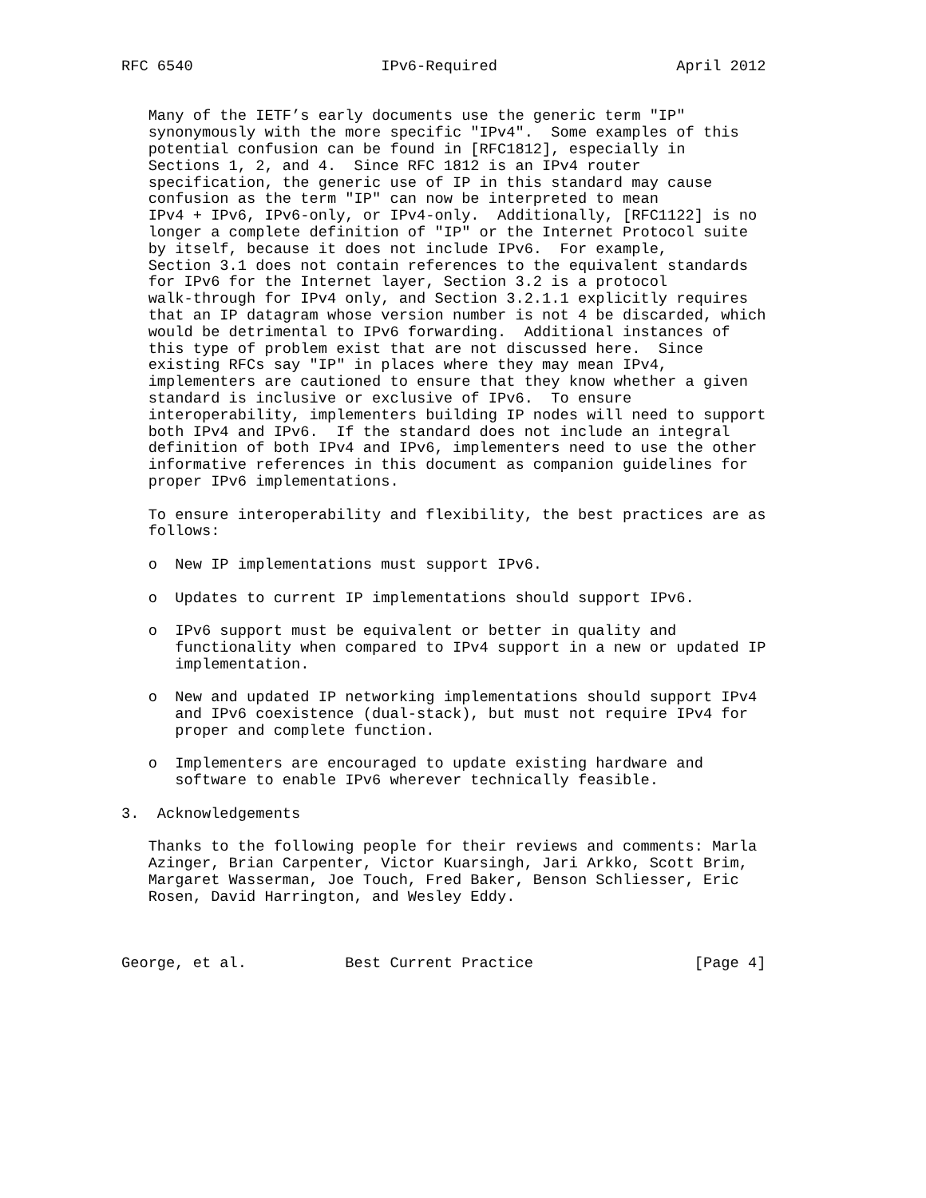RFC 6540                     IPv6-Required                    April 2012


   Many of the IETF’s early documents use the generic term "IP"
   synonymously with the more specific "IPv4".  Some examples of this
   potential confusion can be found in [RFC1812], especially in
   Sections 1, 2, and 4.  Since RFC 1812 is an IPv4 router
   specification, the generic use of IP in this standard may cause
   confusion as the term "IP" can now be interpreted to mean
   IPv4 + IPv6, IPv6-only, or IPv4-only.  Additionally, [RFC1122] is no
   longer a complete definition of "IP" or the Internet Protocol suite
   by itself, because it does not include IPv6.  For example,
   Section 3.1 does not contain references to the equivalent standards
   for IPv6 for the Internet layer, Section 3.2 is a protocol
   walk-through for IPv4 only, and Section 3.2.1.1 explicitly requires
   that an IP datagram whose version number is not 4 be discarded, which
   would be detrimental to IPv6 forwarding.  Additional instances of
   this type of problem exist that are not discussed here.  Since
   existing RFCs say "IP" in places where they may mean IPv4,
   implementers are cautioned to ensure that they know whether a given
   standard is inclusive or exclusive of IPv6.  To ensure
   interoperability, implementers building IP nodes will need to support
   both IPv4 and IPv6.  If the standard does not include an integral
   definition of both IPv4 and IPv6, implementers need to use the other
   informative references in this document as companion guidelines for
   proper IPv6 implementations.

   To ensure interoperability and flexibility, the best practices are as
   follows:

   o  New IP implementations must support IPv6.

   o  Updates to current IP implementations should support IPv6.

   o  IPv6 support must be equivalent or better in quality and
      functionality when compared to IPv4 support in a new or updated IP
      implementation.

   o  New and updated IP networking implementations should support IPv4
      and IPv6 coexistence (dual-stack), but must not require IPv4 for
      proper and complete function.

   o  Implementers are encouraged to update existing hardware and
      software to enable IPv6 wherever technically feasible.

3.  Acknowledgements

   Thanks to the following people for their reviews and comments: Marla
   Azinger, Brian Carpenter, Victor Kuarsingh, Jari Arkko, Scott Brim,
   Margaret Wasserman, Joe Touch, Fred Baker, Benson Schliesser, Eric
   Rosen, David Harrington, and Wesley Eddy.



George, et al.           Best Current Practice                  [Page 4]